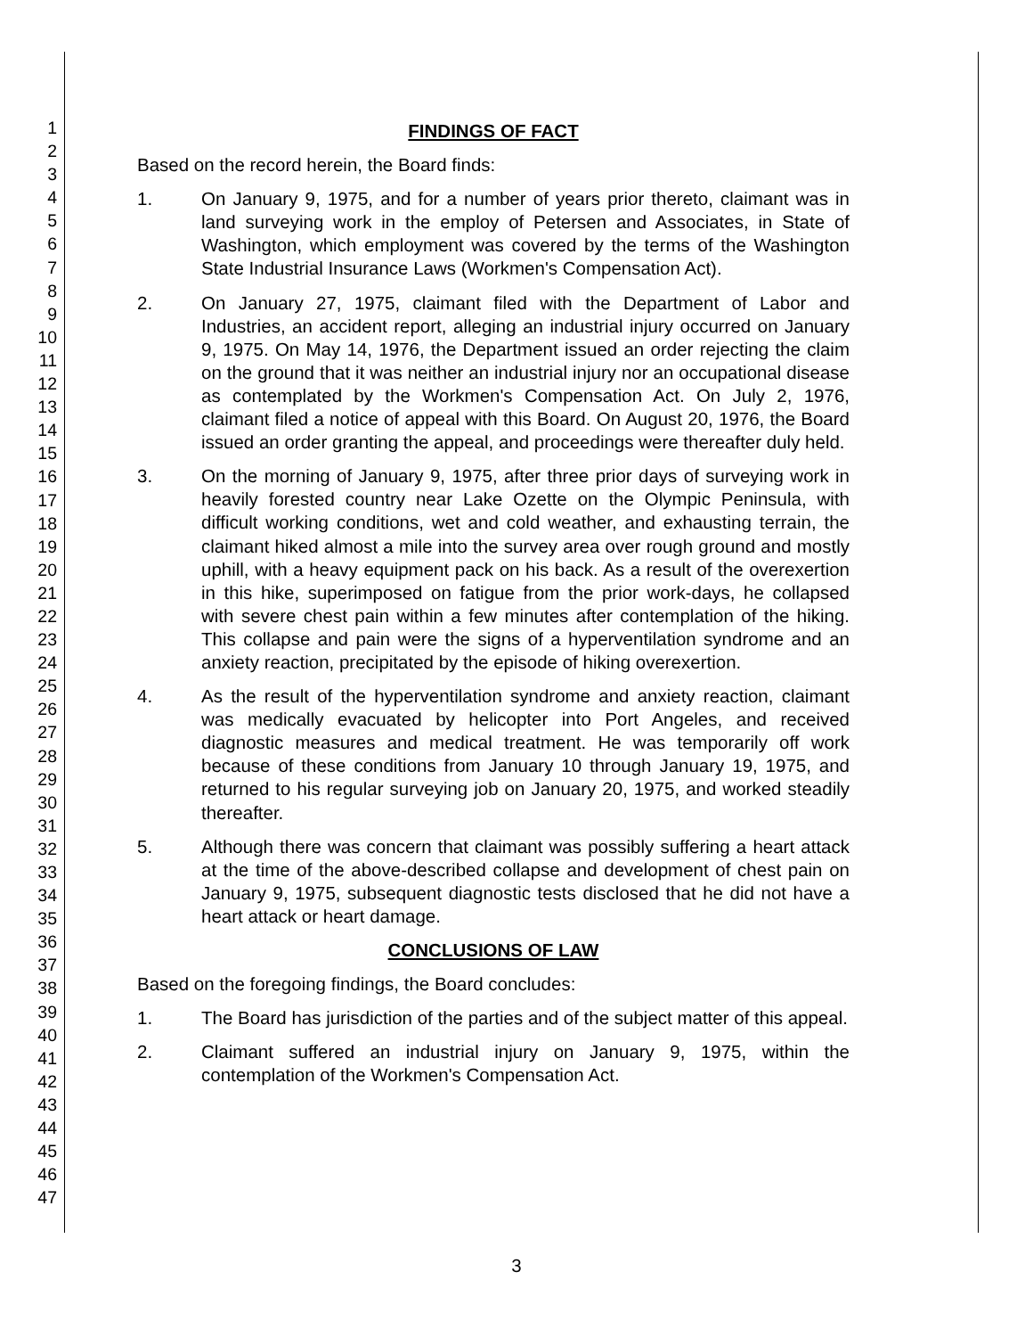1
2
3
4
5
6
7
8
9
10
11
12
13
14
15
16
17
18
19
20
21
22
23
24
25
26
27
28
29
30
31
32
33
34
35
36
37
38
39
40
41
42
43
44
45
46
47
FINDINGS OF FACT
Based on the record herein, the Board finds:
1. On January 9, 1975, and for a number of years prior thereto, claimant was in land surveying work in the employ of Petersen and Associates, in State of Washington, which employment was covered by the terms of the Washington State Industrial Insurance Laws (Workmen's Compensation Act).
2. On January 27, 1975, claimant filed with the Department of Labor and Industries, an accident report, alleging an industrial injury occurred on January 9, 1975. On May 14, 1976, the Department issued an order rejecting the claim on the ground that it was neither an industrial injury nor an occupational disease as contemplated by the Workmen's Compensation Act. On July 2, 1976, claimant filed a notice of appeal with this Board. On August 20, 1976, the Board issued an order granting the appeal, and proceedings were thereafter duly held.
3. On the morning of January 9, 1975, after three prior days of surveying work in heavily forested country near Lake Ozette on the Olympic Peninsula, with difficult working conditions, wet and cold weather, and exhausting terrain, the claimant hiked almost a mile into the survey area over rough ground and mostly uphill, with a heavy equipment pack on his back. As a result of the overexertion in this hike, superimposed on fatigue from the prior work-days, he collapsed with severe chest pain within a few minutes after contemplation of the hiking. This collapse and pain were the signs of a hyperventilation syndrome and an anxiety reaction, precipitated by the episode of hiking overexertion.
4. As the result of the hyperventilation syndrome and anxiety reaction, claimant was medically evacuated by helicopter into Port Angeles, and received diagnostic measures and medical treatment. He was temporarily off work because of these conditions from January 10 through January 19, 1975, and returned to his regular surveying job on January 20, 1975, and worked steadily thereafter.
5. Although there was concern that claimant was possibly suffering a heart attack at the time of the above-described collapse and development of chest pain on January 9, 1975, subsequent diagnostic tests disclosed that he did not have a heart attack or heart damage.
CONCLUSIONS OF LAW
Based on the foregoing findings, the Board concludes:
1. The Board has jurisdiction of the parties and of the subject matter of this appeal.
2. Claimant suffered an industrial injury on January 9, 1975, within the contemplation of the Workmen's Compensation Act.
3